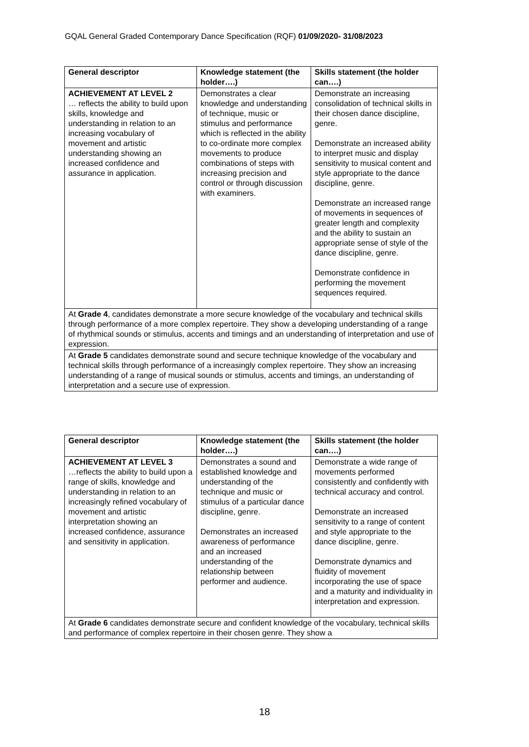GQAL General Graded Contemporary Dance Specification (RQF) 01/09/2020- 31/08/2023
| General descriptor | Knowledge statement (the holder….) | Skills statement (the holder can….) |
| --- | --- | --- |
| ACHIEVEMENT AT LEVEL 2 … reflects the ability to build upon skills, knowledge and understanding in relation to an increasing vocabulary of movement and artistic understanding showing an increased confidence and assurance in application. | Demonstrates a clear knowledge and understanding of technique, music or stimulus and performance which is reflected in the ability to co-ordinate more complex movements to produce combinations of steps with increasing precision and control or through discussion with examiners. | Demonstrate an increasing consolidation of technical skills in their chosen dance discipline, genre. Demonstrate an increased ability to interpret music and display sensitivity to musical content and style appropriate to the dance discipline, genre. Demonstrate an increased range of movements in sequences of greater length and complexity and the ability to sustain an appropriate sense of style of the dance discipline, genre. Demonstrate confidence in performing the movement sequences required. |
| At Grade 4 , candidates demonstrate a more secure knowledge of the vocabulary and technical skills through performance of a more complex repertoire. They show a developing understanding of a range of rhythmical sounds or stimulus, accents and timings and an understanding of interpretation and use of expression. | | |
| At Grade 5 candidates demonstrate sound and secure technique knowledge of the vocabulary and technical skills through performance of a increasingly complex repertoire. They show an increasing understanding of a range of musical sounds or stimulus, accents and timings, an understanding of interpretation and a secure use of expression. | | |
| General descriptor | Knowledge statement (the holder….) | Skills statement (the holder can….) |
| --- | --- | --- |
| ACHIEVEMENT AT LEVEL 3 …reflects the ability to build upon a range of skills, knowledge and understanding in relation to an increasingly refined vocabulary of movement and artistic interpretation showing an increased confidence, assurance and sensitivity in application. | Demonstrates a sound and established knowledge and understanding of the technique and music or stimulus of a particular dance discipline, genre. Demonstrates an increased awareness of performance and an increased understanding of the relationship between performer and audience. | Demonstrate a wide range of movements performed consistently and confidently with technical accuracy and control. Demonstrate an increased sensitivity to a range of content and style appropriate to the dance discipline, genre. Demonstrate dynamics and fluidity of movement incorporating the use of space and a maturity and individuality in interpretation and expression. |
| At Grade 6 candidates demonstrate secure and confident knowledge of the vocabulary, technical skills and performance of complex repertoire in their chosen genre. They show a | | |
18